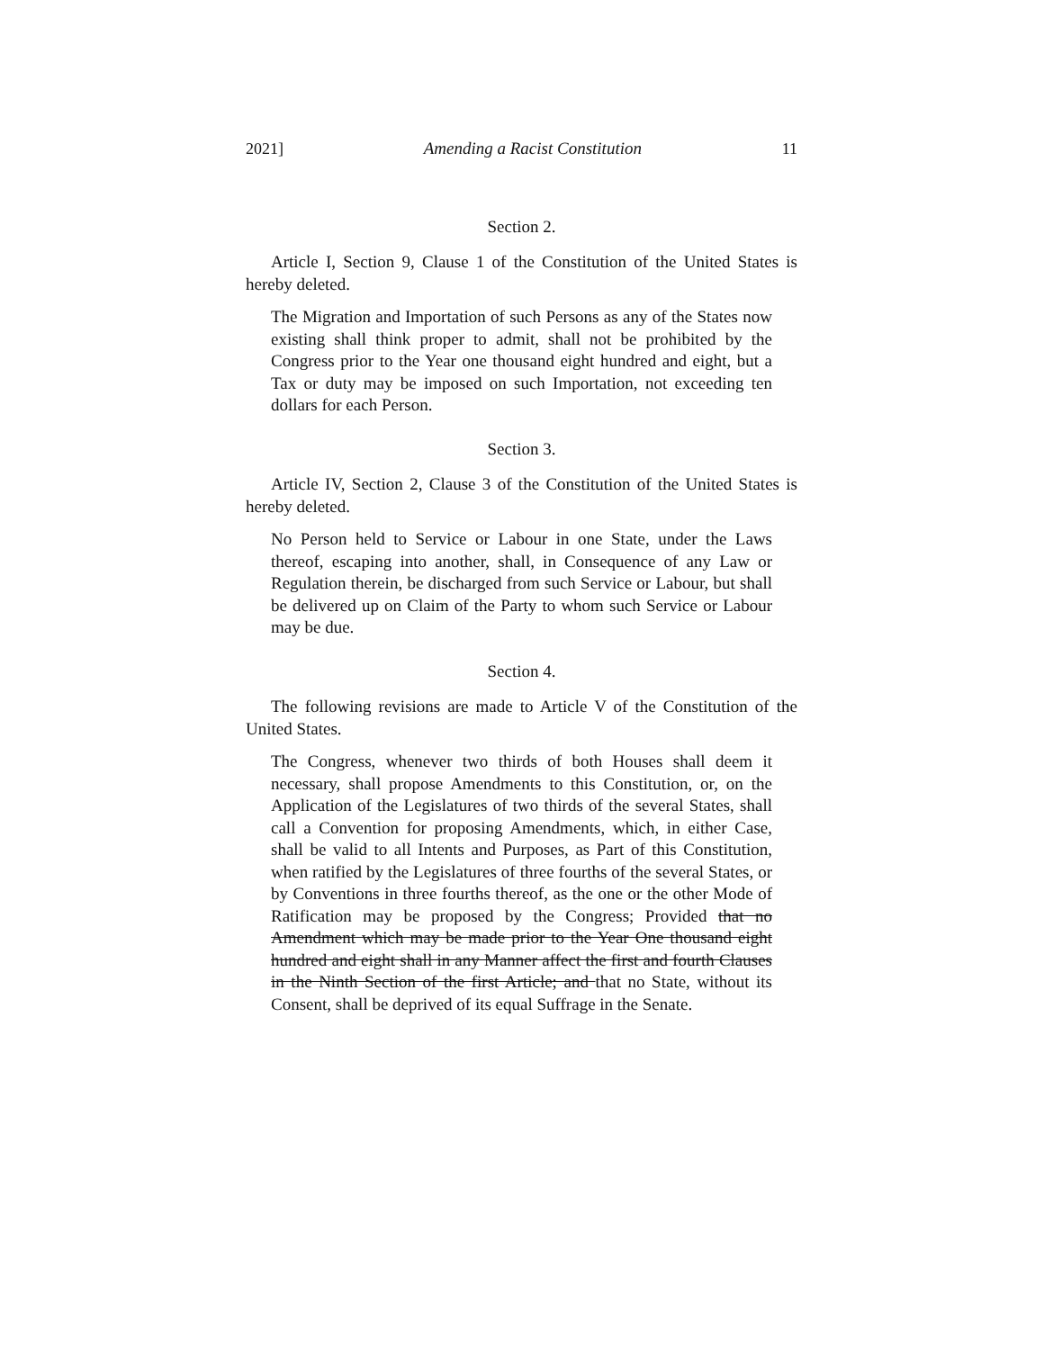2021] Amending a Racist Constitution 11
Section 2.
Article I, Section 9, Clause 1 of the Constitution of the United States is hereby deleted.
The Migration and Importation of such Persons as any of the States now existing shall think proper to admit, shall not be prohibited by the Congress prior to the Year one thousand eight hundred and eight, but a Tax or duty may be imposed on such Importation, not exceeding ten dollars for each Person.
Section 3.
Article IV, Section 2, Clause 3 of the Constitution of the United States is hereby deleted.
No Person held to Service or Labour in one State, under the Laws thereof, escaping into another, shall, in Consequence of any Law or Regulation therein, be discharged from such Service or Labour, but shall be delivered up on Claim of the Party to whom such Service or Labour may be due.
Section 4.
The following revisions are made to Article V of the Constitution of the United States.
The Congress, whenever two thirds of both Houses shall deem it necessary, shall propose Amendments to this Constitution, or, on the Application of the Legislatures of two thirds of the several States, shall call a Convention for proposing Amendments, which, in either Case, shall be valid to all Intents and Purposes, as Part of this Constitution, when ratified by the Legislatures of three fourths of the several States, or by Conventions in three fourths thereof, as the one or the other Mode of Ratification may be proposed by the Congress; Provided that no Amendment which may be made prior to the Year One thousand eight hundred and eight shall in any Manner affect the first and fourth Clauses in the Ninth Section of the first Article; and that no State, without its Consent, shall be deprived of its equal Suffrage in the Senate.